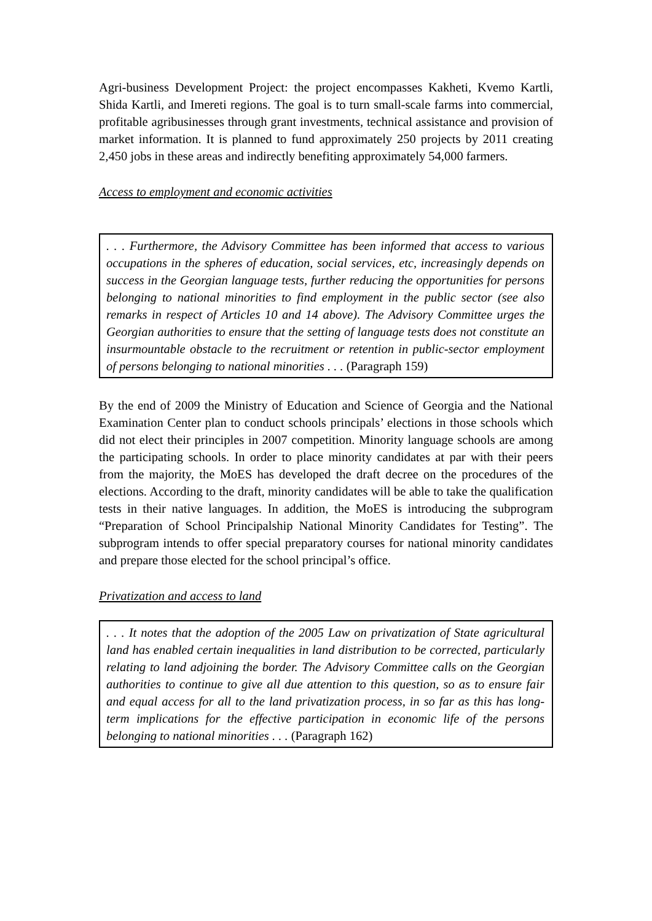Agri-business Development Project: the project encompasses Kakheti, Kvemo Kartli, Shida Kartli, and Imereti regions. The goal is to turn small-scale farms into commercial, profitable agribusinesses through grant investments, technical assistance and provision of market information. It is planned to fund approximately 250 projects by 2011 creating 2,450 jobs in these areas and indirectly benefiting approximately 54,000 farmers.
Access to employment and economic activities
. . . Furthermore, the Advisory Committee has been informed that access to various occupations in the spheres of education, social services, etc, increasingly depends on success in the Georgian language tests, further reducing the opportunities for persons belonging to national minorities to find employment in the public sector (see also remarks in respect of Articles 10 and 14 above). The Advisory Committee urges the Georgian authorities to ensure that the setting of language tests does not constitute an insurmountable obstacle to the recruitment or retention in public-sector employment of persons belonging to national minorities . . . (Paragraph 159)
By the end of 2009 the Ministry of Education and Science of Georgia and the National Examination Center plan to conduct schools principals’ elections in those schools which did not elect their principles in 2007 competition. Minority language schools are among the participating schools. In order to place minority candidates at par with their peers from the majority, the MoES has developed the draft decree on the procedures of the elections. According to the draft, minority candidates will be able to take the qualification tests in their native languages. In addition, the MoES is introducing the subprogram “Preparation of School Principalship National Minority Candidates for Testing”. The subprogram intends to offer special preparatory courses for national minority candidates and prepare those elected for the school principal’s office.
Privatization and access to land
. . . It notes that the adoption of the 2005 Law on privatization of State agricultural land has enabled certain inequalities in land distribution to be corrected, particularly relating to land adjoining the border. The Advisory Committee calls on the Georgian authorities to continue to give all due attention to this question, so as to ensure fair and equal access for all to the land privatization process, in so far as this has long-term implications for the effective participation in economic life of the persons belonging to national minorities . . . (Paragraph 162)